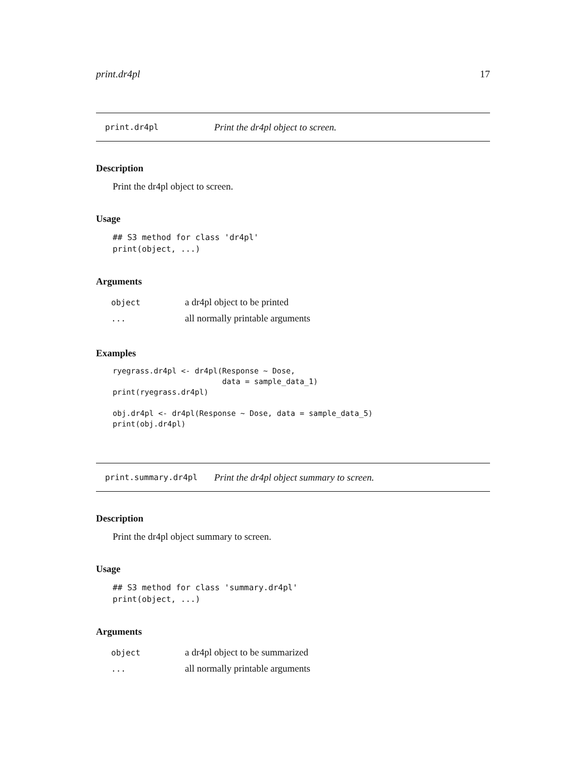print.dr4pl 17
print.dr4pl Print the dr4pl object to screen.
Description
Print the dr4pl object to screen.
Usage
## S3 method for class 'dr4pl'
print(object, ...)
Arguments
| object | a dr4pl object to be printed |
| ... | all normally printable arguments |
Examples
ryegrass.dr4pl <- dr4pl(Response ~ Dose,
                        data = sample_data_1)
print(ryegrass.dr4pl)

obj.dr4pl <- dr4pl(Response ~ Dose, data = sample_data_5)
print(obj.dr4pl)
print.summary.dr4pl Print the dr4pl object summary to screen.
Description
Print the dr4pl object summary to screen.
Usage
## S3 method for class 'summary.dr4pl'
print(object, ...)
Arguments
| object | a dr4pl object to be summarized |
| ... | all normally printable arguments |